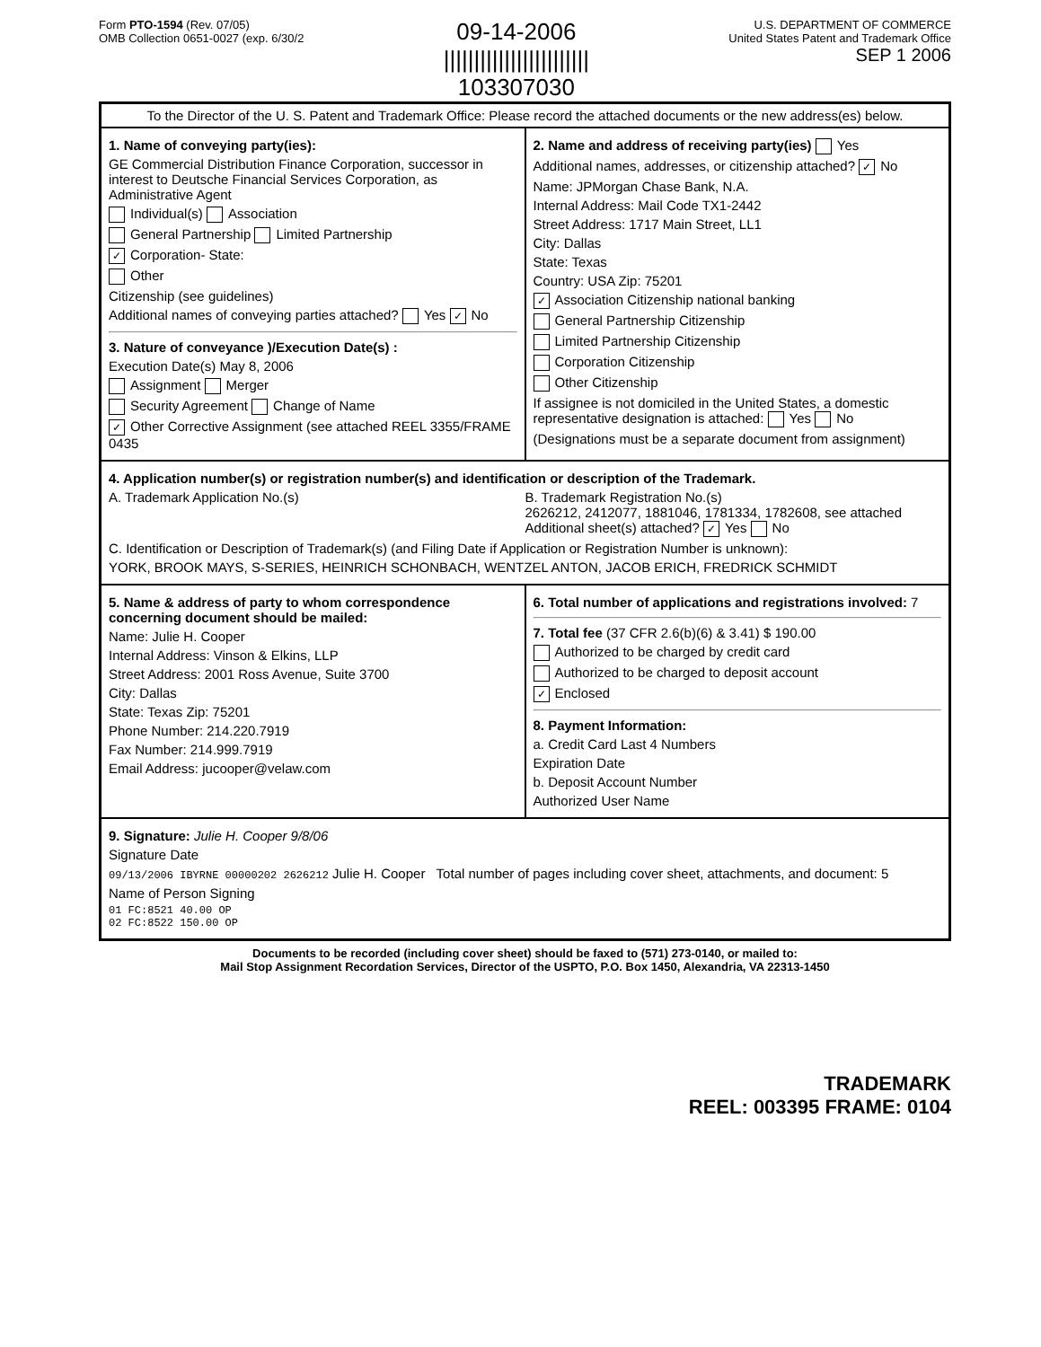Form PTO-1594 (Rev. 07/05)
OMB Collection 0651-0027 (exp. 6/30/2
09-14-2006
||||||||||||||||||||||||
103307030
U.S. DEPARTMENT OF COMMERCE
United States Patent and Trademark Office
SEP 1 2006
To the Director of the U. S. Patent and Trademark Office: Please record the attached documents or the new address(es) below.
1. Name of conveying party(ies):
GE Commercial Distribution Finance Corporation, successor in interest to Deutsche Financial Services Corporation, as Administrative Agent
Individual(s) Association
General Partnership Limited Partnership
✓ Corporation- State:
Other
Citizenship (see guidelines)
Additional names of conveying parties attached? Yes ✓ No
3. Nature of conveyance )/Execution Date(s) :
Execution Date(s) May 8, 2006
Assignment Merger
Security Agreement Change of Name
✓ Other Corrective Assignment (see attached REEL 3355/FRAME 0435
2. Name and address of receiving party(ies) Yes
Additional names, addresses, or citizenship attached? ✓ No
Name: JPMorgan Chase Bank, N.A.
Internal Address: Mail Code TX1-2442
Street Address: 1717 Main Street, LL1
City: Dallas
State: Texas
Country: USA Zip: 75201
✓ Association Citizenship national banking
General Partnership Citizenship
Limited Partnership Citizenship
Corporation Citizenship
Other Citizenship
If assignee is not domiciled in the United States, a domestic representative designation is attached: Yes No
(Designations must be a separate document from assignment)
4. Application number(s) or registration number(s) and identification or description of the Trademark.
A. Trademark Application No.(s)
B. Trademark Registration No.(s)
2626212, 2412077, 1881046, 1781334, 1782608, see attached
Additional sheet(s) attached? ✓ Yes No
C. Identification or Description of Trademark(s) (and Filing Date if Application or Registration Number is unknown):
YORK, BROOK MAYS, S-SERIES, HEINRICH SCHONBACH, WENTZEL ANTON, JACOB ERICH, FREDRICK SCHMIDT
5. Name & address of party to whom correspondence concerning document should be mailed:
Name: Julie H. Cooper
Internal Address: Vinson & Elkins, LLP
Street Address: 2001 Ross Avenue, Suite 3700
City: Dallas
State: Texas Zip: 75201
Phone Number: 214.220.7919
Fax Number: 214.999.7919
Email Address: jucooper@velaw.com
6. Total number of applications and registrations involved: 7
7. Total fee (37 CFR 2.6(b)(6) & 3.41) $ 190.00
Authorized to be charged by credit card
Authorized to be charged to deposit account
✓ Enclosed
8. Payment Information:
a. Credit Card Last 4 Numbers
Expiration Date
b. Deposit Account Number
Authorized User Name
9. Signature: Julie H. Cooper 9/8/06
Signature Date
09/13/2006 IBYRNE 00000202 2626212 Julie H. Cooper Total number of pages including cover sheet, attachments, and document: 5
Name of Person Signing
01 FC:8521 40.00 OP
02 FC:8522 150.00 OP
Documents to be recorded (including cover sheet) should be faxed to (571) 273-0140, or mailed to:
Mail Stop Assignment Recordation Services, Director of the USPTO, P.O. Box 1450, Alexandria, VA 22313-1450
TRADEMARK
REEL: 003395 FRAME: 0104